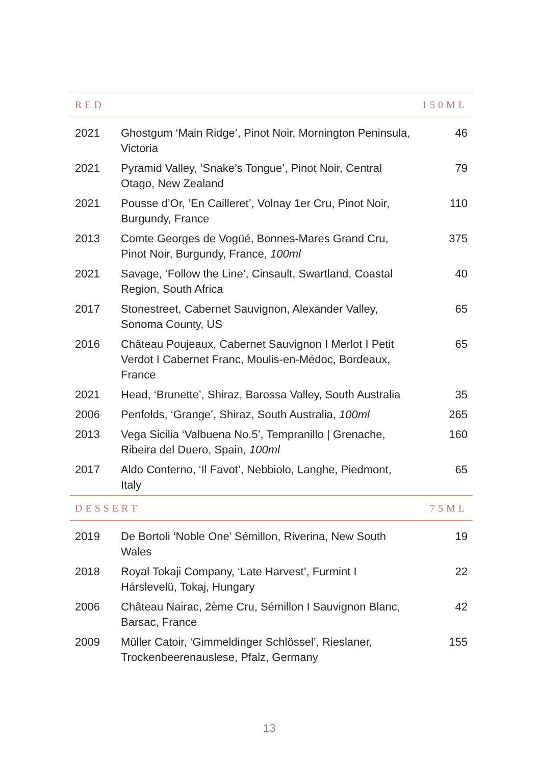| RED | | 150ML |
| --- | --- | --- |
| 2021 | Ghostgum ‘Main Ridge’, Pinot Noir, Mornington Peninsula, Victoria | 46 |
| 2021 | Pyramid Valley, ‘Snake’s Tongue’, Pinot Noir, Central Otago, New Zealand | 79 |
| 2021 | Pousse d’Or, ‘En Cailleret’, Volnay 1er Cru, Pinot Noir, Burgundy, France | 110 |
| 2013 | Comte Georges de Vogüé, Bonnes-Mares Grand Cru, Pinot Noir, Burgundy, France, 100ml | 375 |
| 2021 | Savage, ‘Follow the Line’, Cinsault, Swartland, Coastal Region, South Africa | 40 |
| 2017 | Stonestreet, Cabernet Sauvignon, Alexander Valley, Sonoma County, US | 65 |
| 2016 | Château Poujeaux, Cabernet Sauvignon I Merlot I Petit Verdot I Cabernet Franc, Moulis-en-Médoc, Bordeaux, France | 65 |
| 2021 | Head, ‘Brunette’, Shiraz, Barossa Valley, South Australia | 35 |
| 2006 | Penfolds, ‘Grange’, Shiraz, South Australia, 100ml | 265 |
| 2013 | Vega Sicilia ‘Valbuena No.5’, Tempranillo / Grenache, Ribeira del Duero, Spain, 100ml | 160 |
| 2017 | Aldo Conterno, ‘Il Favot’, Nebbiolo, Langhe, Piedmont, Italy | 65 |
| DESSERT | | 75ML |
| 2019 | De Bortoli ‘Noble One’ Sémillon, Riverina, New South Wales | 19 |
| 2018 | Royal Tokaji Company, ‘Late Harvest’, Furmint I Hárslevelü, Tokaj, Hungary | 22 |
| 2006 | Château Nairac, 2ème Cru, Sémillon I Sauvignon Blanc, Barsac, France | 42 |
| 2009 | Müller Catoir, ‘Gimmeldinger Schlössel’, Rieslaner, Trockenbeerenauslese, Pfalz, Germany | 155 |
13